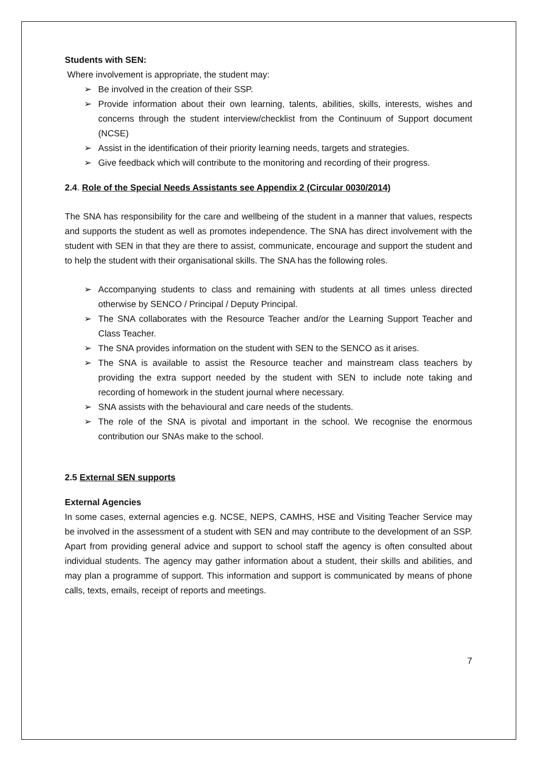Students with SEN:
Where involvement is appropriate, the student may:
➢ Be involved in the creation of their SSP.
➢ Provide information about their own learning, talents, abilities, skills, interests, wishes and concerns through the student interview/checklist from the Continuum of Support document (NCSE)
➢ Assist in the identification of their priority learning needs, targets and strategies.
➢ Give feedback which will contribute to the monitoring and recording of their progress.
2.4. Role of the Special Needs Assistants see Appendix 2 (Circular 0030/2014)
The SNA has responsibility for the care and wellbeing of the student in a manner that values, respects and supports the student as well as promotes independence. The SNA has direct involvement with the student with SEN in that they are there to assist, communicate, encourage and support the student and to help the student with their organisational skills. The SNA has the following roles.
➢ Accompanying students to class and remaining with students at all times unless directed otherwise by SENCO / Principal / Deputy Principal.
➢ The SNA collaborates with the Resource Teacher and/or the Learning Support Teacher and Class Teacher.
➢ The SNA provides information on the student with SEN to the SENCO as it arises.
➢ The SNA is available to assist the Resource teacher and mainstream class teachers by providing the extra support needed by the student with SEN to include note taking and recording of homework in the student journal where necessary.
➢ SNA assists with the behavioural and care needs of the students.
➢ The role of the SNA is pivotal and important in the school. We recognise the enormous contribution our SNAs make to the school.
2.5 External SEN supports
External Agencies
In some cases, external agencies e.g. NCSE, NEPS, CAMHS, HSE and Visiting Teacher Service may be involved in the assessment of a student with SEN and may contribute to the development of an SSP. Apart from providing general advice and support to school staff the agency is often consulted about individual students. The agency may gather information about a student, their skills and abilities, and may plan a programme of support. This information and support is communicated by means of phone calls, texts, emails, receipt of reports and meetings.
7